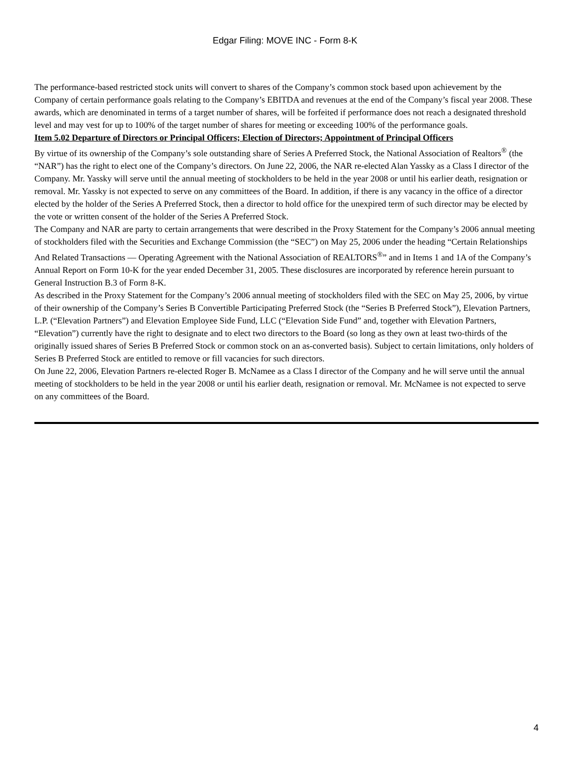Edgar Filing: MOVE INC - Form 8-K
The performance-based restricted stock units will convert to shares of the Company’s common stock based upon achievement by the Company of certain performance goals relating to the Company’s EBITDA and revenues at the end of the Company’s fiscal year 2008. These awards, which are denominated in terms of a target number of shares, will be forfeited if performance does not reach a designated threshold level and may vest for up to 100% of the target number of shares for meeting or exceeding 100% of the performance goals.
Item 5.02 Departure of Directors or Principal Officers; Election of Directors; Appointment of Principal Officers
By virtue of its ownership of the Company’s sole outstanding share of Series A Preferred Stock, the National Association of Realtors<sup>®</sup> (the “NAR”) has the right to elect one of the Company’s directors. On June 22, 2006, the NAR re-elected Alan Yassky as a Class I director of the Company. Mr. Yassky will serve until the annual meeting of stockholders to be held in the year 2008 or until his earlier death, resignation or removal. Mr. Yassky is not expected to serve on any committees of the Board. In addition, if there is any vacancy in the office of a director elected by the holder of the Series A Preferred Stock, then a director to hold office for the unexpired term of such director may be elected by the vote or written consent of the holder of the Series A Preferred Stock.
The Company and NAR are party to certain arrangements that were described in the Proxy Statement for the Company’s 2006 annual meeting of stockholders filed with the Securities and Exchange Commission (the “SEC”) on May 25, 2006 under the heading “Certain Relationships And Related Transactions — Operating Agreement with the National Association of REALTORS<sup>®</sup>” and in Items 1 and 1A of the Company’s Annual Report on Form 10-K for the year ended December 31, 2005. These disclosures are incorporated by reference herein pursuant to General Instruction B.3 of Form 8-K.
As described in the Proxy Statement for the Company’s 2006 annual meeting of stockholders filed with the SEC on May 25, 2006, by virtue of their ownership of the Company’s Series B Convertible Participating Preferred Stock (the “Series B Preferred Stock”), Elevation Partners, L.P. (“Elevation Partners”) and Elevation Employee Side Fund, LLC (“Elevation Side Fund” and, together with Elevation Partners, “Elevation”) currently have the right to designate and to elect two directors to the Board (so long as they own at least two-thirds of the originally issued shares of Series B Preferred Stock or common stock on an as-converted basis). Subject to certain limitations, only holders of Series B Preferred Stock are entitled to remove or fill vacancies for such directors.
On June 22, 2006, Elevation Partners re-elected Roger B. McNamee as a Class I director of the Company and he will serve until the annual meeting of stockholders to be held in the year 2008 or until his earlier death, resignation or removal. Mr. McNamee is not expected to serve on any committees of the Board.
4